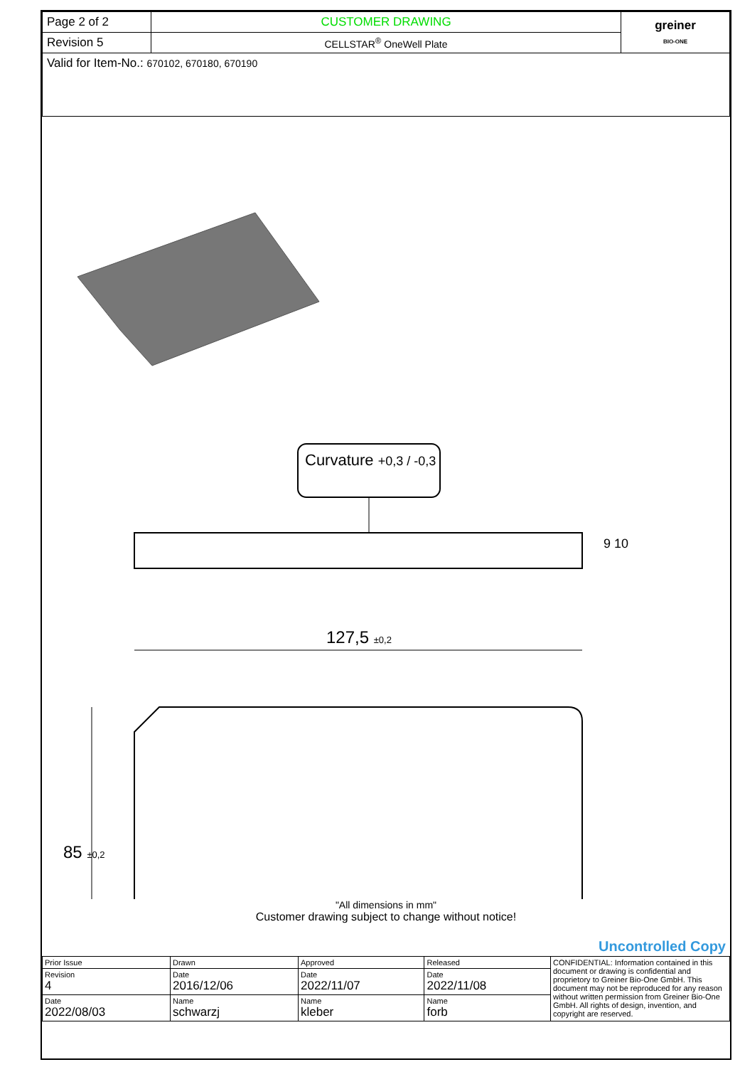| Page 2 of 2 | CUSTOMER DRAWING | greiner BIO-ONE |
| Revision 5 | CELLSTAR<sup>®</sup> OneWell Plate | |
| Valid for Item-No.: 670102, 670180, 670190 | | |
Curvature +0,3 / -0,3
9 10
127,5 ±0,2
85 ±0,2
"All dimensions in mm"
Customer drawing subject to change without notice!
Uncontrolled Copy
| Prior Issue | Drawn | Approved | Released | CONFIDENTIAL: Information contained in this document or drawing is confidential and proprietory to Greiner Bio-One GmbH. This document may not be reproduced for any reason without written permission from Greiner Bio-One GmbH. All rights of design, invention, and copyright are reserved. |
| Revision 4 | Date 2016/12/06 | Date 2022/11/07 | Date 2022/11/08 | |
| Date 2022/08/03 | Name schwarzj | Name kleber | Name forb | |